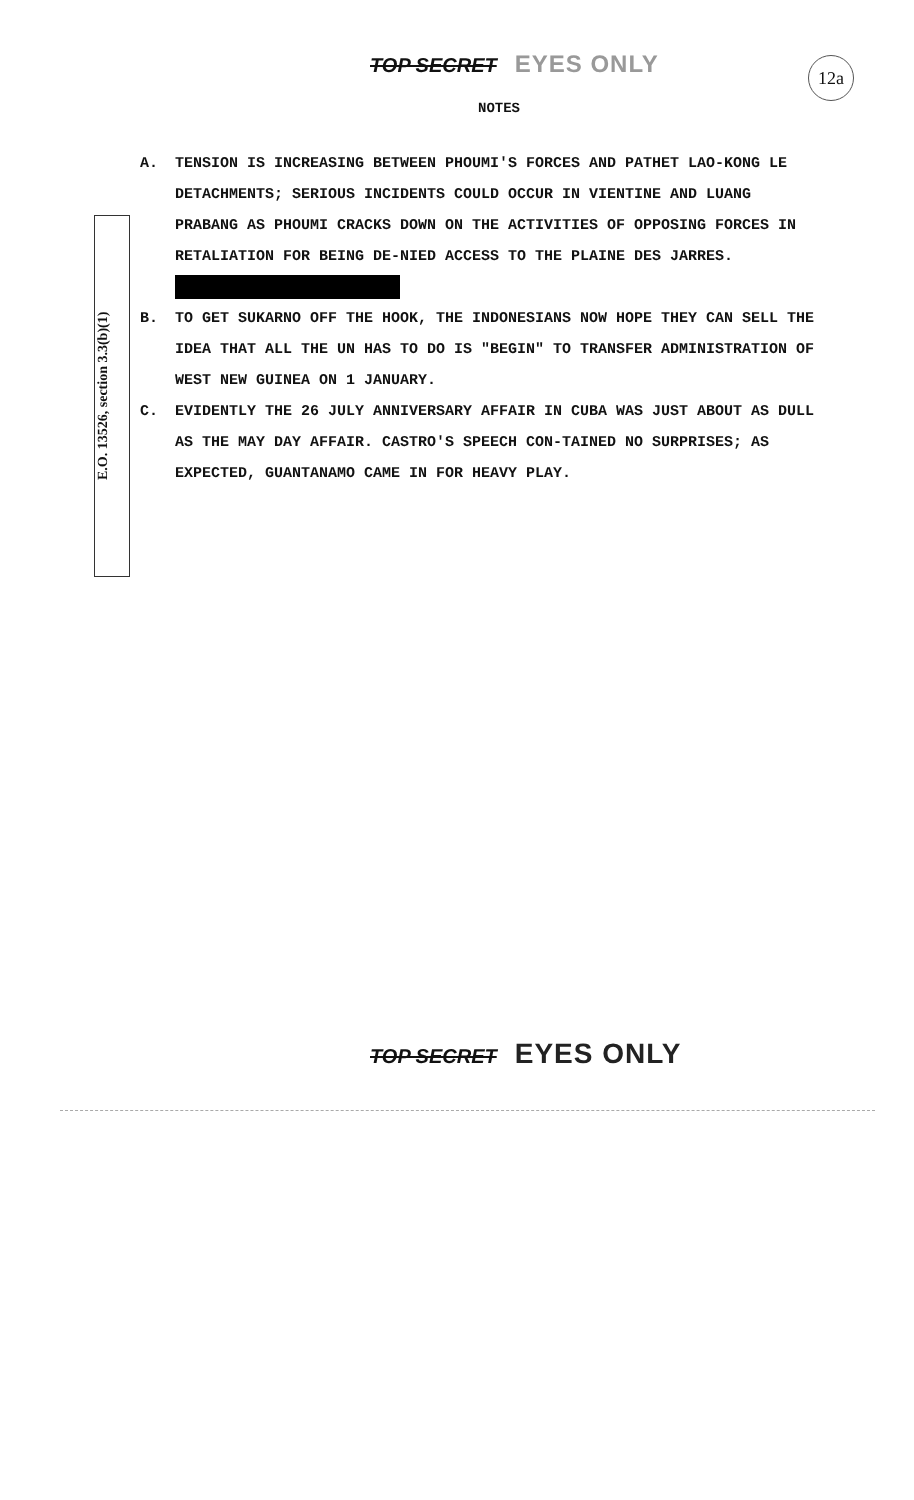TOP SECRET EYES ONLY 12a
NOTES
E.O. 13526, section 3.3(b)(1)
A. TENSION IS INCREASING BETWEEN PHOUMI'S FORCES AND PATHET LAO-KONG LE DETACHMENTS; SERIOUS INCIDENTS COULD OCCUR IN VIENTINE AND LUANG PRABANG AS PHOUMI CRACKS DOWN ON THE ACTIVITIES OF OPPOSING FORCES IN RETALIATION FOR BEING DE-NIED ACCESS TO THE PLAINE DES JARRES.
B. TO GET SUKARNO OFF THE HOOK, THE INDONESIANS NOW HOPE THEY CAN SELL THE IDEA THAT ALL THE UN HAS TO DO IS "BEGIN" TO TRANSFER ADMINISTRATION OF WEST NEW GUINEA ON 1 JANUARY.
C. EVIDENTLY THE 26 JULY ANNIVERSARY AFFAIR IN CUBA WAS JUST ABOUT AS DULL AS THE MAY DAY AFFAIR. CASTRO'S SPEECH CON-TAINED NO SURPRISES; AS EXPECTED, GUANTANAMO CAME IN FOR HEAVY PLAY.
TOP SECRET EYES ONLY